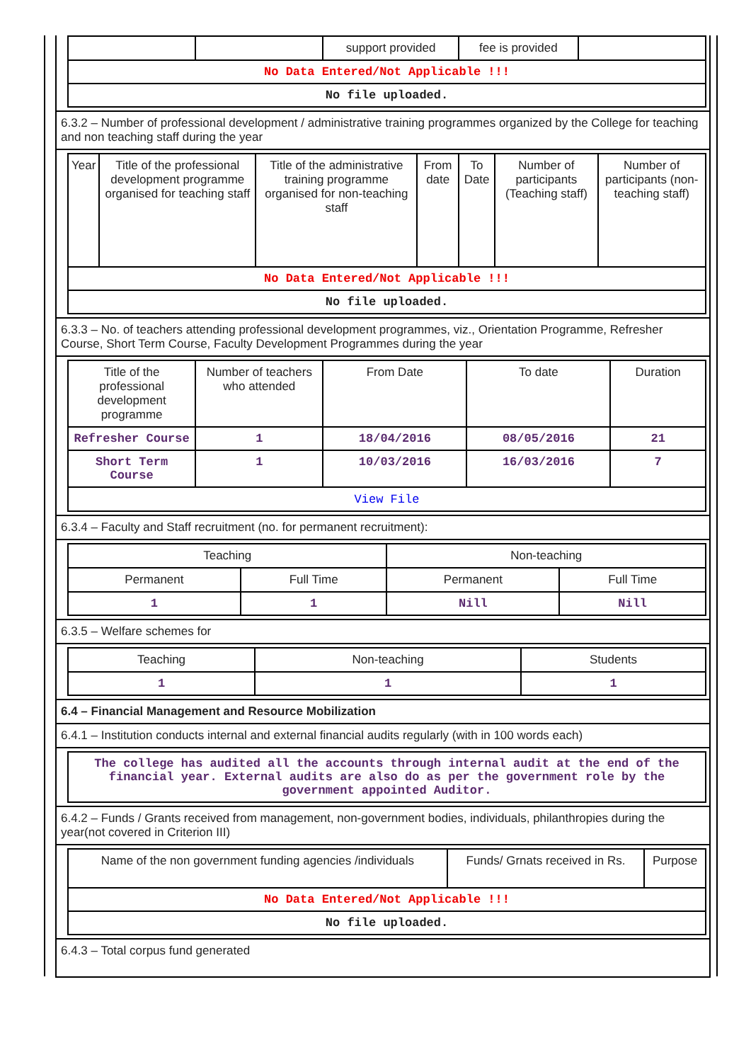| | | support provided | fee is provided | |
| No Data Entered/Not Applicable !!! | | | | |
| No file uploaded. | | | | |
6.3.2 – Number of professional development / administrative training programmes organized by the College for teaching and non teaching staff during the year
| Year | Title of the professional development programme organised for teaching staff | Title of the administrative training programme organised for non-teaching staff | From date | To Date | Number of participants (Teaching staff) | Number of participants (non-teaching staff) |
| --- | --- | --- | --- | --- | --- | --- |
| No Data Entered/Not Applicable !!! | | | | | | |
| No file uploaded. | | | | | | |
6.3.3 – No. of teachers attending professional development programmes, viz., Orientation Programme, Refresher Course, Short Term Course, Faculty Development Programmes during the year
| Title of the professional development programme | Number of teachers who attended | From Date | To date | Duration |
| --- | --- | --- | --- | --- |
| Refresher Course | 1 | 18/04/2016 | 08/05/2016 | 21 |
| Short Term Course | 1 | 10/03/2016 | 16/03/2016 | 7 |
| View File | | | | |
6.3.4 – Faculty and Staff recruitment (no. for permanent recruitment):
| Teaching | | Non-teaching | |
| --- | --- | --- | --- |
| Permanent | Full Time | Permanent | Full Time |
| 1 | 1 | Nill | Nill |
6.3.5 – Welfare schemes for
| Teaching | Non-teaching | Students |
| --- | --- | --- |
| 1 | 1 | 1 |
6.4 – Financial Management and Resource Mobilization
6.4.1 – Institution conducts internal and external financial audits regularly (with in 100 words each)
| The college has audited all the accounts through internal audit at the end of the financial year. External audits are also do as per the government role by the government appointed Auditor. |
6.4.2 – Funds / Grants received from management, non-government bodies, individuals, philanthropies during the year(not covered in Criterion III)
| Name of the non government funding agencies /individuals | Funds/ Grnats received in Rs. | Purpose |
| --- | --- | --- |
| No Data Entered/Not Applicable !!! | | |
| No file uploaded. | | |
6.4.3 – Total corpus fund generated